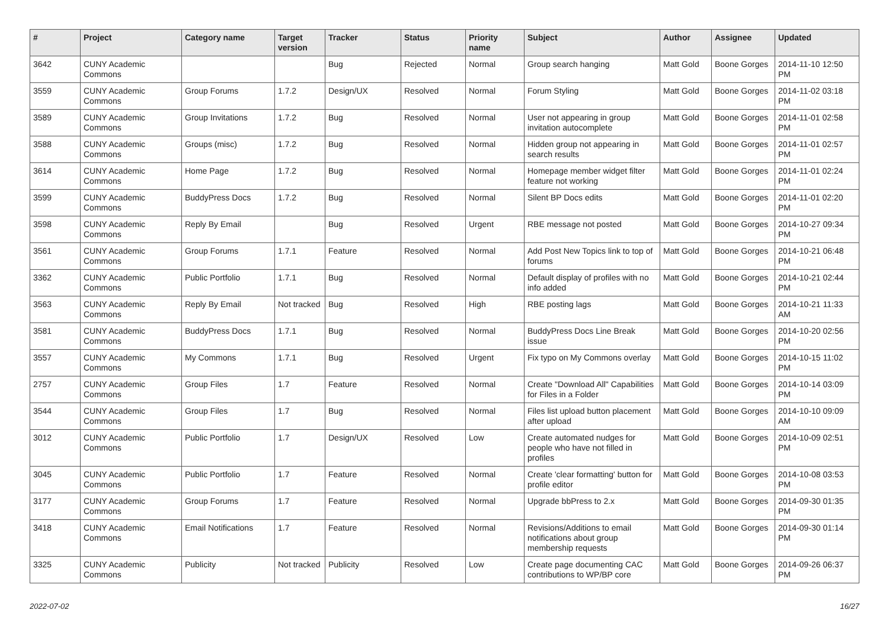| # | Project | Category name | Target version | Tracker | Status | Priority name | Subject | Author | Assignee | Updated |
| --- | --- | --- | --- | --- | --- | --- | --- | --- | --- | --- |
| 3642 | CUNY Academic Commons | | | Bug | Rejected | Normal | Group search hanging | Matt Gold | Boone Gorges | 2014-11-10 12:50 PM |
| 3559 | CUNY Academic Commons | Group Forums | 1.7.2 | Design/UX | Resolved | Normal | Forum Styling | Matt Gold | Boone Gorges | 2014-11-02 03:18 PM |
| 3589 | CUNY Academic Commons | Group Invitations | 1.7.2 | Bug | Resolved | Normal | User not appearing in group invitation autocomplete | Matt Gold | Boone Gorges | 2014-11-01 02:58 PM |
| 3588 | CUNY Academic Commons | Groups (misc) | 1.7.2 | Bug | Resolved | Normal | Hidden group not appearing in search results | Matt Gold | Boone Gorges | 2014-11-01 02:57 PM |
| 3614 | CUNY Academic Commons | Home Page | 1.7.2 | Bug | Resolved | Normal | Homepage member widget filter feature not working | Matt Gold | Boone Gorges | 2014-11-01 02:24 PM |
| 3599 | CUNY Academic Commons | BuddyPress Docs | 1.7.2 | Bug | Resolved | Normal | Silent BP Docs edits | Matt Gold | Boone Gorges | 2014-11-01 02:20 PM |
| 3598 | CUNY Academic Commons | Reply By Email | | Bug | Resolved | Urgent | RBE message not posted | Matt Gold | Boone Gorges | 2014-10-27 09:34 PM |
| 3561 | CUNY Academic Commons | Group Forums | 1.7.1 | Feature | Resolved | Normal | Add Post New Topics link to top of forums | Matt Gold | Boone Gorges | 2014-10-21 06:48 PM |
| 3362 | CUNY Academic Commons | Public Portfolio | 1.7.1 | Bug | Resolved | Normal | Default display of profiles with no info added | Matt Gold | Boone Gorges | 2014-10-21 02:44 PM |
| 3563 | CUNY Academic Commons | Reply By Email | Not tracked | Bug | Resolved | High | RBE posting lags | Matt Gold | Boone Gorges | 2014-10-21 11:33 AM |
| 3581 | CUNY Academic Commons | BuddyPress Docs | 1.7.1 | Bug | Resolved | Normal | BuddyPress Docs Line Break issue | Matt Gold | Boone Gorges | 2014-10-20 02:56 PM |
| 3557 | CUNY Academic Commons | My Commons | 1.7.1 | Bug | Resolved | Urgent | Fix typo on My Commons overlay | Matt Gold | Boone Gorges | 2014-10-15 11:02 PM |
| 2757 | CUNY Academic Commons | Group Files | 1.7 | Feature | Resolved | Normal | Create "Download All" Capabilities for Files in a Folder | Matt Gold | Boone Gorges | 2014-10-14 03:09 PM |
| 3544 | CUNY Academic Commons | Group Files | 1.7 | Bug | Resolved | Normal | Files list upload button placement after upload | Matt Gold | Boone Gorges | 2014-10-10 09:09 AM |
| 3012 | CUNY Academic Commons | Public Portfolio | 1.7 | Design/UX | Resolved | Low | Create automated nudges for people who have not filled in profiles | Matt Gold | Boone Gorges | 2014-10-09 02:51 PM |
| 3045 | CUNY Academic Commons | Public Portfolio | 1.7 | Feature | Resolved | Normal | Create 'clear formatting' button for profile editor | Matt Gold | Boone Gorges | 2014-10-08 03:53 PM |
| 3177 | CUNY Academic Commons | Group Forums | 1.7 | Feature | Resolved | Normal | Upgrade bbPress to 2.x | Matt Gold | Boone Gorges | 2014-09-30 01:35 PM |
| 3418 | CUNY Academic Commons | Email Notifications | 1.7 | Feature | Resolved | Normal | Revisions/Additions to email notifications about group membership requests | Matt Gold | Boone Gorges | 2014-09-30 01:14 PM |
| 3325 | CUNY Academic Commons | Publicity | Not tracked | Publicity | Resolved | Low | Create page documenting CAC contributions to WP/BP core | Matt Gold | Boone Gorges | 2014-09-26 06:37 PM |
2022-07-02 16/27